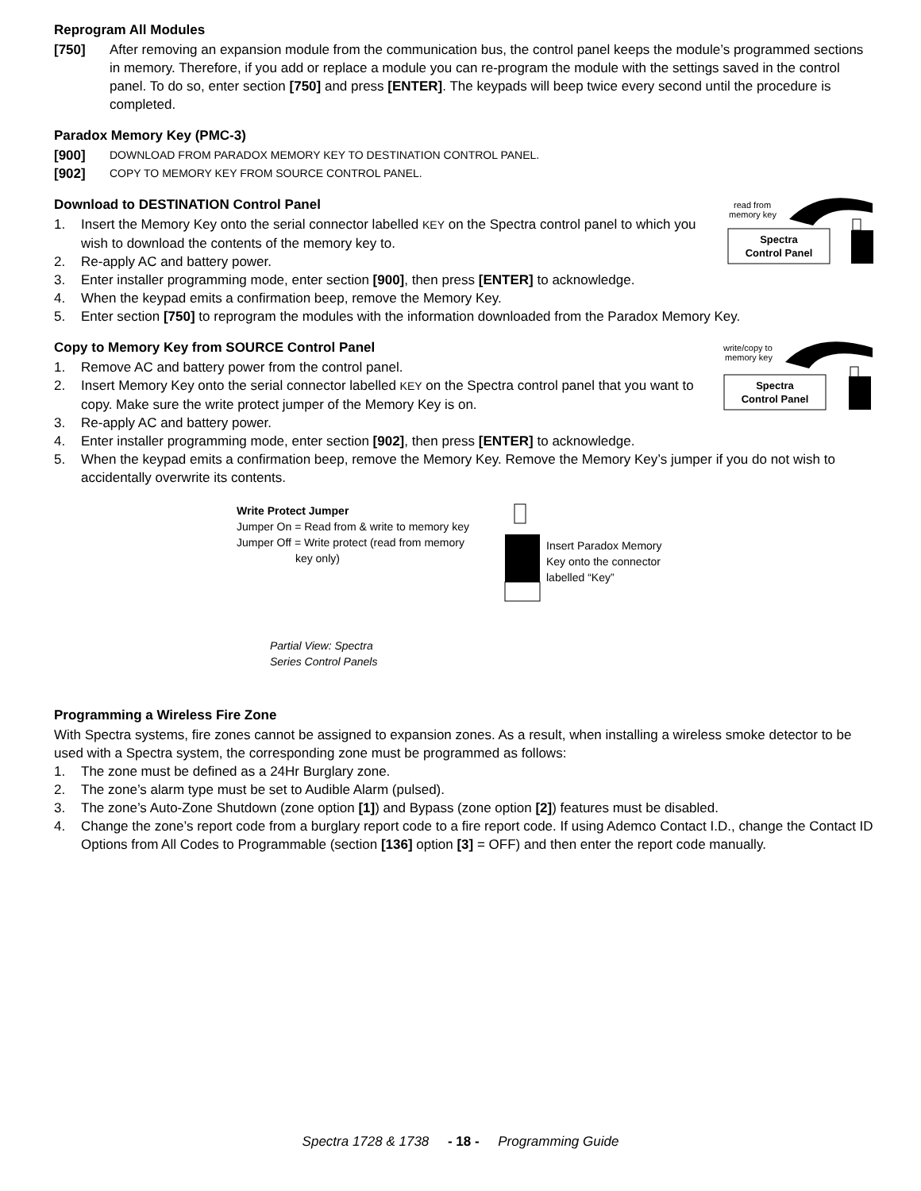Reprogram All Modules
[750] After removing an expansion module from the communication bus, the control panel keeps the module’s programmed sections in memory. Therefore, if you add or replace a module you can re-program the module with the settings saved in the control panel. To do so, enter section [750] and press [ENTER]. The keypads will beep twice every second until the procedure is completed.
Paradox Memory Key (PMC-3)
[900]
DOWNLOAD FROM PARADOX MEMORY KEY TO DESTINATION CONTROL PANEL.
[902]
COPY TO MEMORY KEY FROM SOURCE CONTROL PANEL.
read from
memory key
Spectra
Control Panel
Download to DESTINATION Control Panel
1. Insert the Memory Key onto the serial connector labelled KEY on the Spectra control panel to which you wish to download the contents of the memory key to.
2. Re-apply AC and battery power.
3. Enter installer programming mode, enter section [900], then press [ENTER] to acknowledge.
4. When the keypad emits a confirmation beep, remove the Memory Key.
5. Enter section [750] to reprogram the modules with the information downloaded from the Paradox Memory Key.
write/copy to
memory key
Spectra
Control Panel
Copy to Memory Key from SOURCE Control Panel
1. Remove AC and battery power from the control panel.
2. Insert Memory Key onto the serial connector labelled KEY on the Spectra control panel that you want to copy. Make sure the write protect jumper of the Memory Key is on.
3. Re-apply AC and battery power.
4. Enter installer programming mode, enter section [902], then press [ENTER] to acknowledge.
5. When the keypad emits a confirmation beep, remove the Memory Key. Remove the Memory Key’s jumper if you do not wish to accidentally overwrite its contents.
Write Protect Jumper
Jumper On = Read from & write to memory key
Jumper Off = Write protect (read from memory
key only)
Partial View: Spectra
Series Control Panels
Insert Paradox Memory
Key onto the connector
labelled “Key”
Programming a Wireless Fire Zone
With Spectra systems, fire zones cannot be assigned to expansion zones. As a result, when installing a wireless smoke detector to be used with a Spectra system, the corresponding zone must be programmed as follows:
1. The zone must be defined as a 24Hr Burglary zone.
2. The zone’s alarm type must be set to Audible Alarm (pulsed).
3. The zone’s Auto-Zone Shutdown (zone option [1]) and Bypass (zone option [2]) features must be disabled.
4. Change the zone’s report code from a burglary report code to a fire report code. If using Ademco Contact I.D., change the Contact ID Options from All Codes to Programmable (section [136] option [3] = OFF) and then enter the report code manually.
Spectra 1728 & 1738 - 18 - Programming Guide